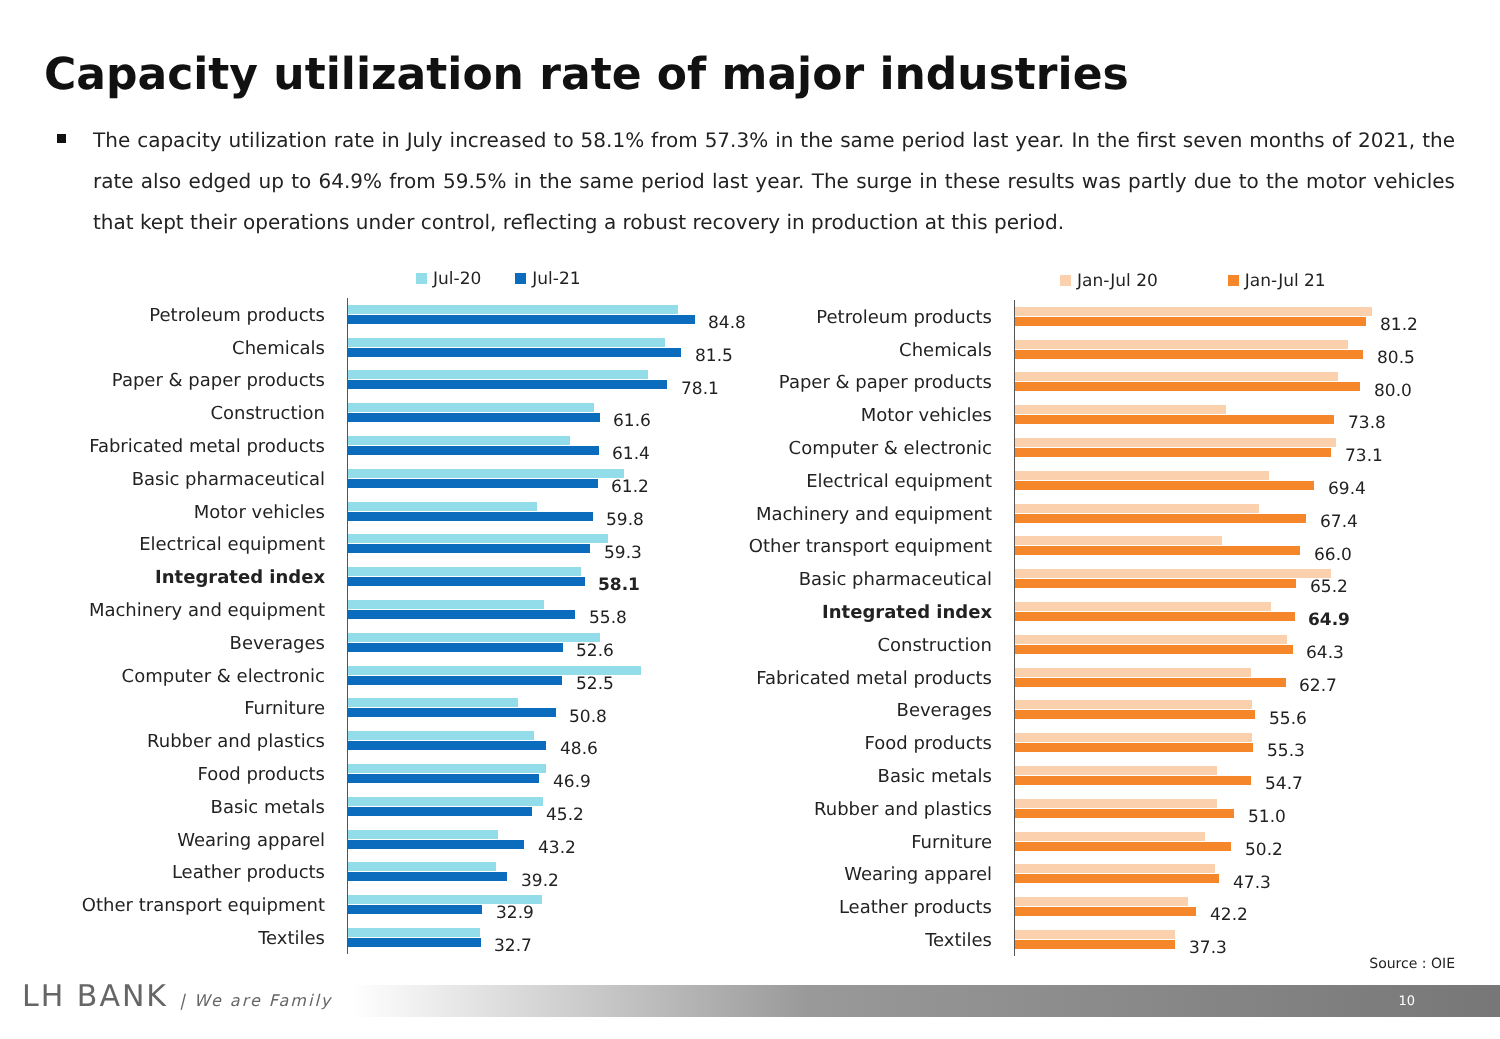Capacity utilization rate of major industries
The capacity utilization rate in July increased to 58.1% from 57.3% in the same period last year. In the first seven months of 2021, the rate also edged up to 64.9% from 59.5% in the same period last year. The surge in these results was partly due to the motor vehicles that kept their operations under control, reflecting a robust recovery in production at this period.
Jul-20 Jul-21
Petroleum products
84.8
Chemicals
81.5
Paper & paper products
78.1
Construction
61.6
Fabricated metal products
61.4
Basic pharmaceutical
61.2
Motor vehicles
59.8
Electrical equipment
59.3
Integrated index
58.1
Machinery and equipment
55.8
Beverages
52.6
Computer & electronic
52.5
Furniture
50.8
Rubber and plastics
48.6
Food products
46.9
Basic metals
45.2
Wearing apparel
43.2
Leather products
39.2
Other transport equipment
32.9
Textiles
32.7
Jan-Jul 20 Jan-Jul 21
Petroleum products
81.2
Chemicals
80.5
Paper & paper products
80.0
Motor vehicles
73.8
Computer & electronic
73.1
Electrical equipment
69.4
Machinery and equipment
67.4
Other transport equipment
66.0
Basic pharmaceutical
65.2
Integrated index
64.9
Construction
64.3
Fabricated metal products
62.7
Beverages
55.6
Food products
55.3
Basic metals
54.7
Rubber and plastics
51.0
Furniture
50.2
Wearing apparel
47.3
Leather products
42.2
Textiles
37.3
Source : OIE
LH BANK | We are Family 10